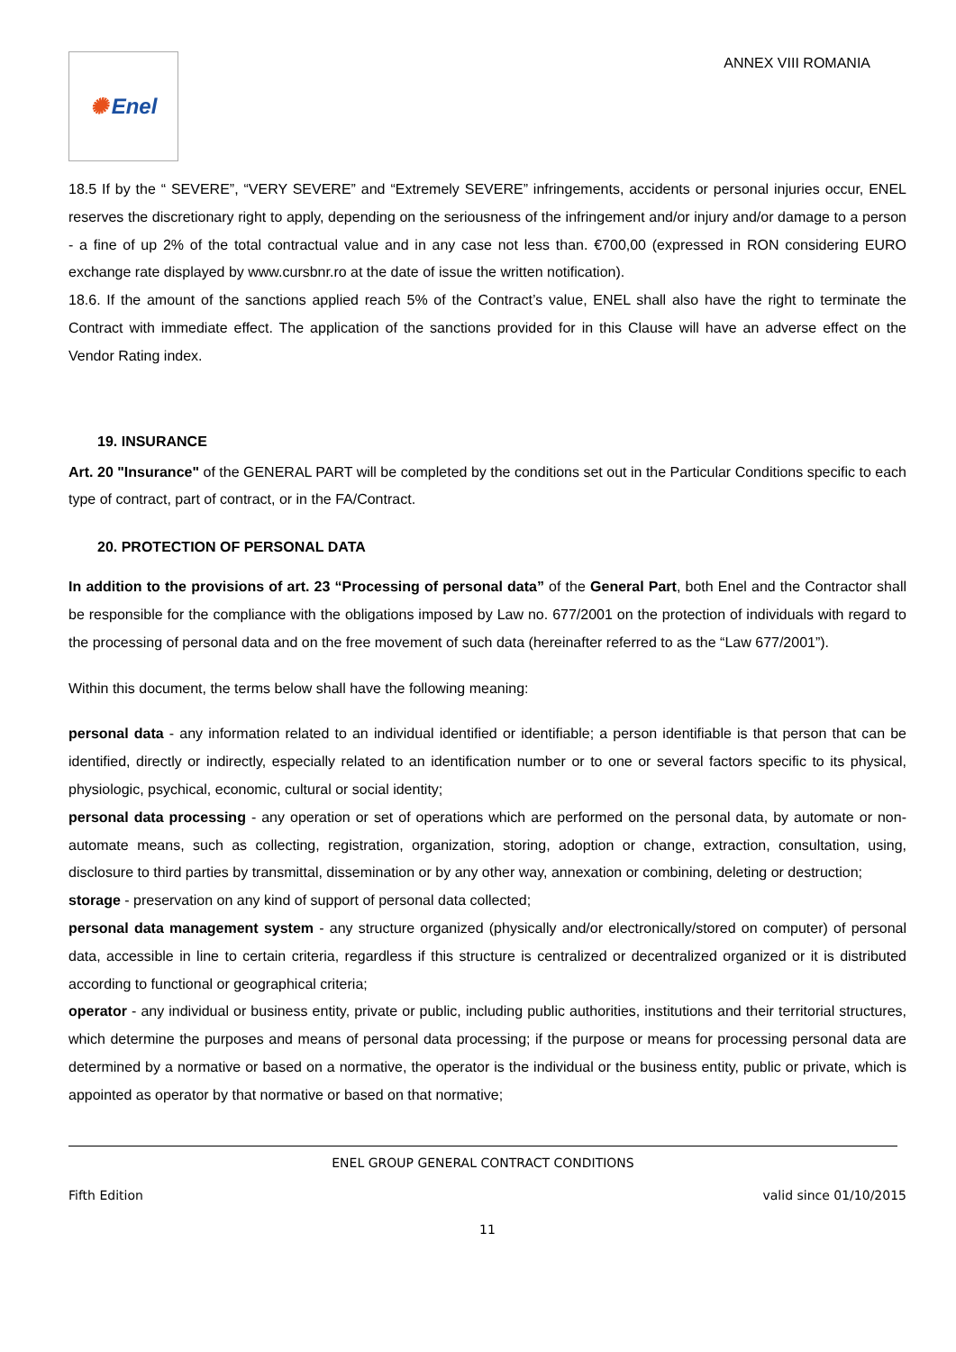✺ Enel
ANNEX VIII ROMANIA
18.5 If by the “ SEVERE”, “VERY SEVERE” and “Extremely SEVERE” infringements, accidents or personal injuries occur, ENEL reserves the discretionary right to apply, depending on the seriousness of the infringement and/or injury and/or damage to a person - a fine of up 2% of the total contractual value and in any case not less than. €700,00 (expressed in RON considering EURO exchange rate displayed by www.cursbnr.ro at the date of issue the written notification).
18.6. If the amount of the sanctions applied reach 5% of the Contract’s value, ENEL shall also have the right to terminate the Contract with immediate effect. The application of the sanctions provided for in this Clause will have an adverse effect on the Vendor Rating index.
19. INSURANCE
Art. 20 "Insurance" of the GENERAL PART will be completed by the conditions set out in the Particular Conditions specific to each type of contract, part of contract, or in the FA/Contract.
20. PROTECTION OF PERSONAL DATA
In addition to the provisions of art. 23 “Processing of personal data” of the General Part, both Enel and the Contractor shall be responsible for the compliance with the obligations imposed by Law no. 677/2001 on the protection of individuals with regard to the processing of personal data and on the free movement of such data (hereinafter referred to as the “Law 677/2001”).
Within this document, the terms below shall have the following meaning:
personal data - any information related to an individual identified or identifiable; a person identifiable is that person that can be identified, directly or indirectly, especially related to an identification number or to one or several factors specific to its physical, physiologic, psychical, economic, cultural or social identity;
personal data processing - any operation or set of operations which are performed on the personal data, by automate or non-automate means, such as collecting, registration, organization, storing, adoption or change, extraction, consultation, using, disclosure to third parties by transmittal, dissemination or by any other way, annexation or combining, deleting or destruction;
storage - preservation on any kind of support of personal data collected;
personal data management system - any structure organized (physically and/or electronically/stored on computer) of personal data, accessible in line to certain criteria, regardless if this structure is centralized or decentralized organized or it is distributed according to functional or geographical criteria;
operator - any individual or business entity, private or public, including public authorities, institutions and their territorial structures, which determine the purposes and means of personal data processing; if the purpose or means for processing personal data are determined by a normative or based on a normative, the operator is the individual or the business entity, public or private, which is appointed as operator by that normative or based on that normative;
ENEL GROUP GENERAL CONTRACT CONDITIONS
Fifth Edition valid since 01/10/2015
11